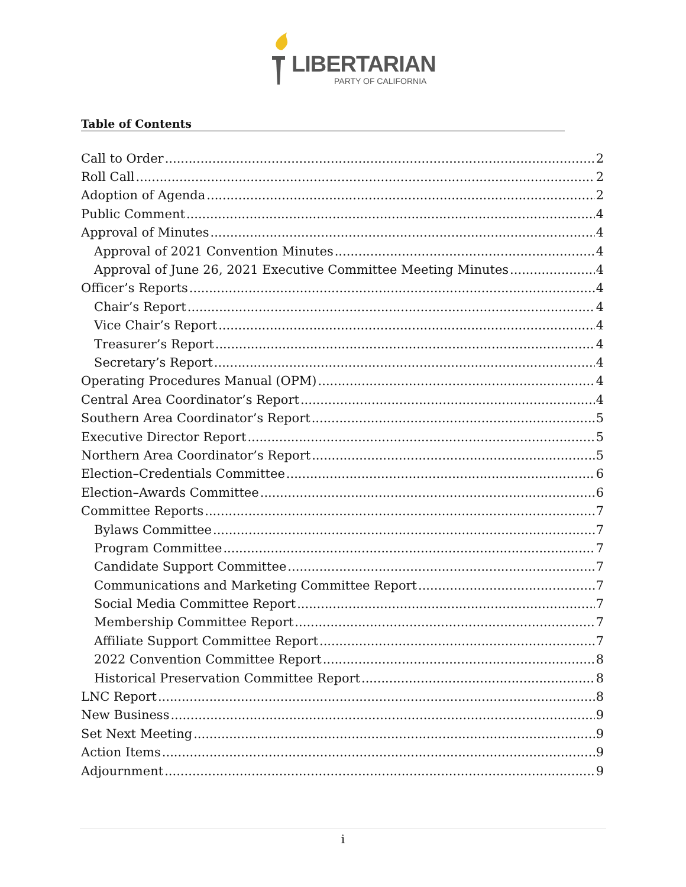LIBERTARIAN
PARTY OF CALIFORNIA
Table of Contents
Call to Order 2
Roll Call 2
Adoption of Agenda 2
Public Comment 4
Approval of Minutes 4
Approval of 2021 Convention Minutes 4
Approval of June 26, 2021 Executive Committee Meeting Minutes 4
Officer’s Reports 4
Chair’s Report 4
Vice Chair’s Report 4
Treasurer’s Report 4
Secretary’s Report 4
Operating Procedures Manual (OPM) 4
Central Area Coordinator’s Report 4
Southern Area Coordinator’s Report 5
Executive Director Report 5
Northern Area Coordinator’s Report 5
Election–Credentials Committee 6
Election–Awards Committee 6
Committee Reports 7
Bylaws Committee 7
Program Committee 7
Candidate Support Committee 7
Communications and Marketing Committee Report 7
Social Media Committee Report 7
Membership Committee Report 7
Affiliate Support Committee Report 7
2022 Convention Committee Report 8
Historical Preservation Committee Report 8
LNC Report 8
New Business 9
Set Next Meeting 9
Action Items 9
Adjournment 9
i